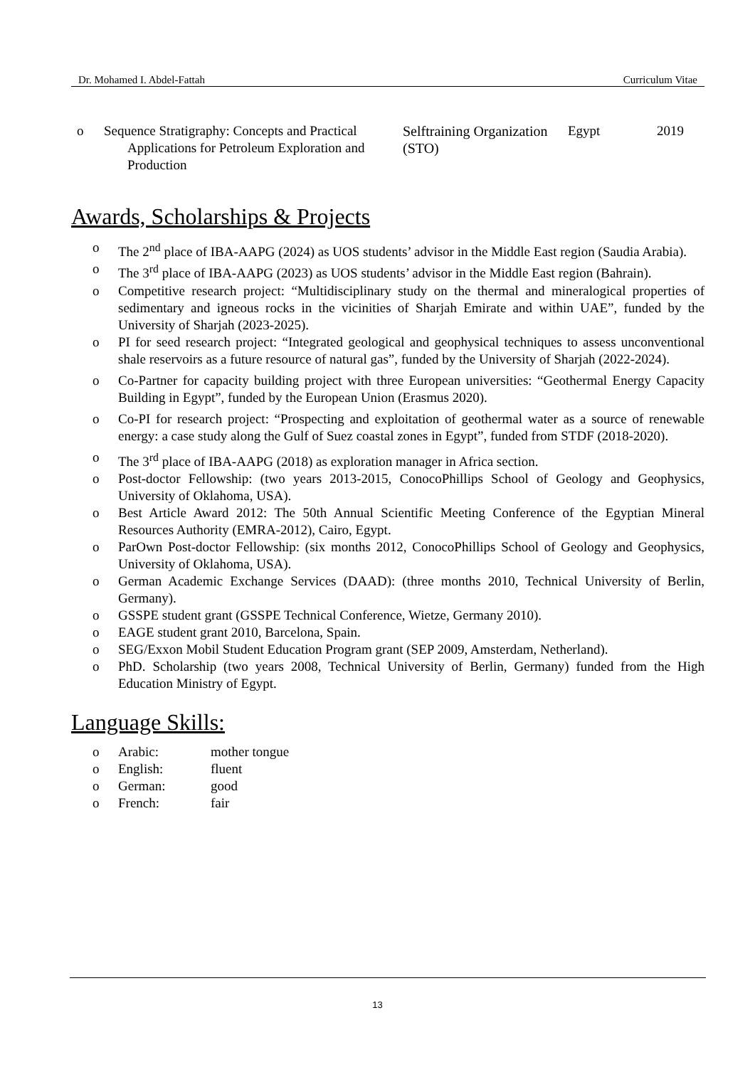Dr. Mohamed I. Abdel-Fattah Curriculum Vitae
o Sequence Stratigraphy: Concepts and Practical
Applications for Petroleum Exploration and
Production
Selftraining Organization (STO)
Egypt 2019
Awards, Scholarships & Projects
o The 2<sup>nd</sup> place of IBA-AAPG (2024) as UOS students’ advisor in the Middle East region (Saudia Arabia).
o The 3<sup>rd</sup> place of IBA-AAPG (2023) as UOS students’ advisor in the Middle East region (Bahrain).
o Competitive research project: “Multidisciplinary study on the thermal and mineralogical properties of sedimentary and igneous rocks in the vicinities of Sharjah Emirate and within UAE”, funded by the University of Sharjah (2023-2025).
o PI for seed research project: “Integrated geological and geophysical techniques to assess unconventional shale reservoirs as a future resource of natural gas”, funded by the University of Sharjah (2022-2024).
o Co-Partner for capacity building project with three European universities: “Geothermal Energy Capacity Building in Egypt”, funded by the European Union (Erasmus 2020).
o Co-PI for research project: “Prospecting and exploitation of geothermal water as a source of renewable energy: a case study along the Gulf of Suez coastal zones in Egypt”, funded from STDF (2018-2020).
o The 3<sup>rd</sup> place of IBA-AAPG (2018) as exploration manager in Africa section.
o Post-doctor Fellowship: (two years 2013-2015, ConocoPhillips School of Geology and Geophysics, University of Oklahoma, USA).
o Best Article Award 2012: The 50th Annual Scientific Meeting Conference of the Egyptian Mineral Resources Authority (EMRA-2012), Cairo, Egypt.
o ParOwn Post-doctor Fellowship: (six months 2012, ConocoPhillips School of Geology and Geophysics, University of Oklahoma, USA).
o German Academic Exchange Services (DAAD): (three months 2010, Technical University of Berlin, Germany).
o GSSPE student grant (GSSPE Technical Conference, Wietze, Germany 2010).
o EAGE student grant 2010, Barcelona, Spain.
o SEG/Exxon Mobil Student Education Program grant (SEP 2009, Amsterdam, Netherland).
o PhD. Scholarship (two years 2008, Technical University of Berlin, Germany) funded from the High Education Ministry of Egypt.
Language Skills:
o Arabic: mother tongue
o English: fluent
o German: good
o French: fair
13